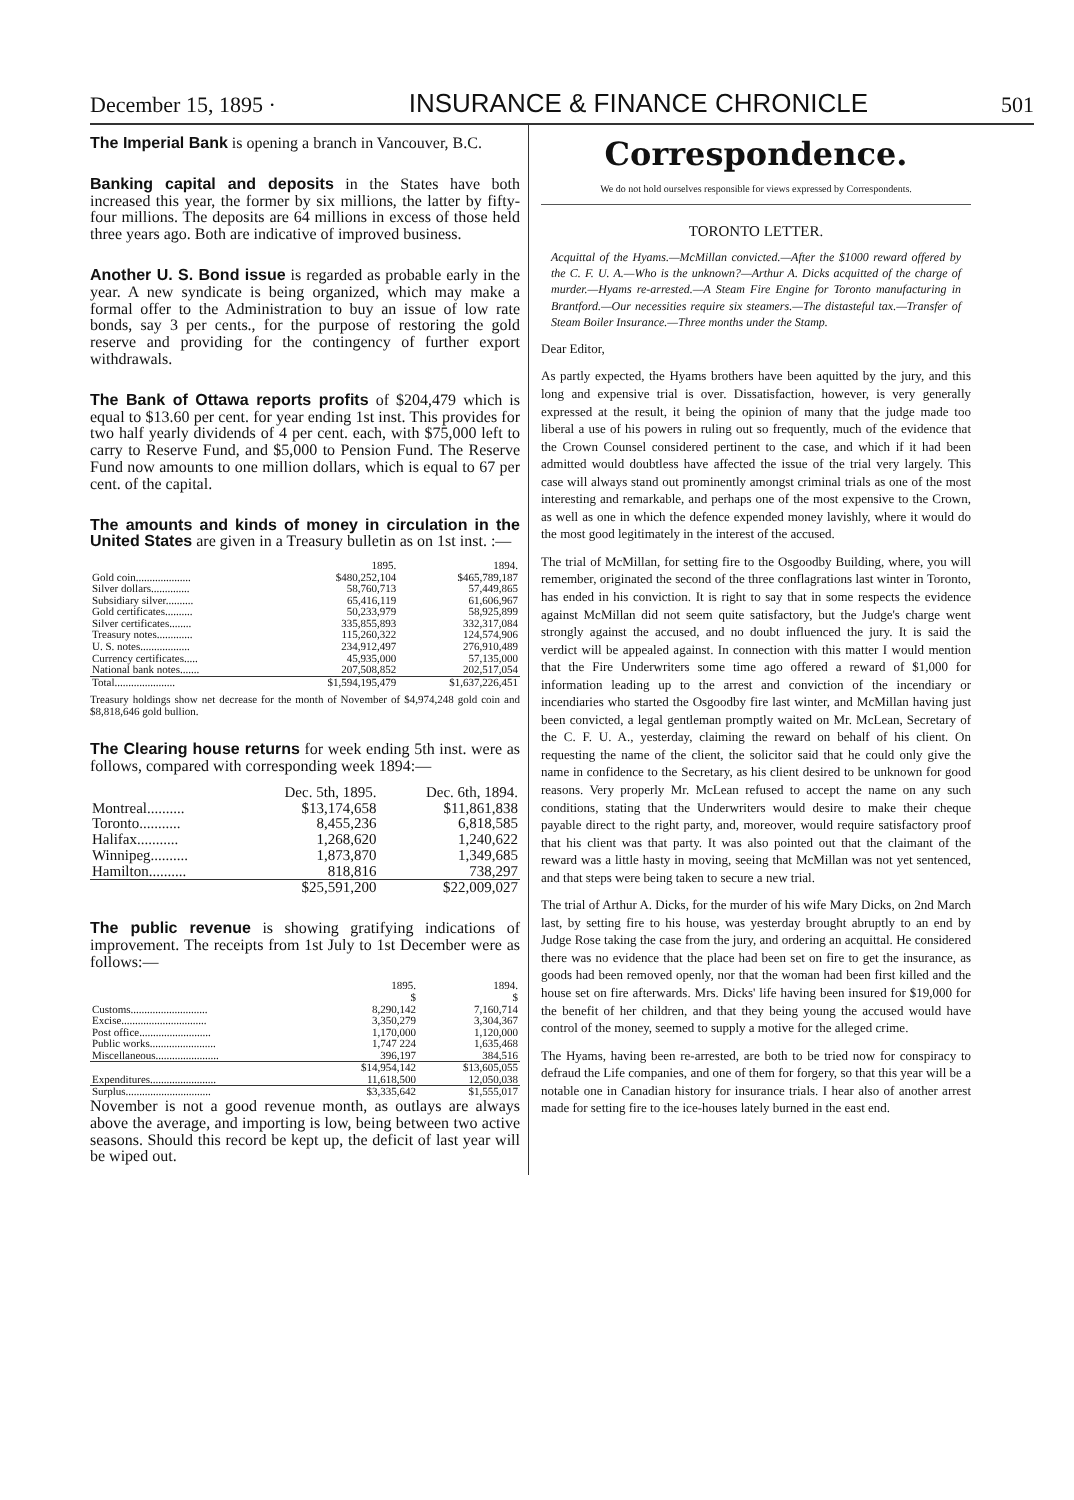December 15, 1895 · INSURANCE & FINANCE CHRONICLE 501
The Imperial Bank is opening a branch in Vancouver, B.C.
Banking capital and deposits in the States have both increased this year, the former by six millions, the latter by fifty-four millions. The deposits are 64 millions in excess of those held three years ago. Both are indicative of improved business.
Another U. S. Bond issue is regarded as probable early in the year. A new syndicate is being organized, which may make a formal offer to the Administration to buy an issue of low rate bonds, say 3 per cents., for the purpose of restoring the gold reserve and providing for the contingency of further export withdrawals.
The Bank of Ottawa reports profits of $204,479 which is equal to $13.60 per cent. for year ending 1st inst. This provides for two half yearly dividends of 4 per cent. each, with $75,000 left to carry to Reserve Fund, and $5,000 to Pension Fund. The Reserve Fund now amounts to one million dollars, which is equal to 67 per cent. of the capital.
The amounts and kinds of money in circulation in the United States are given in a Treasury bulletin as on 1st inst. :—
| | 1895. | 1894. |
| --- | --- | --- |
| Gold coin.................... | $480,252,104 | $465,789,187 |
| Silver dollars.............. | 58,760,713 | 57,449,865 |
| Subsidiary silver.......... | 65,416,119 | 61,606,967 |
| Gold certificates.......... | 50,233,979 | 58,925,899 |
| Silver certificates........ | 335,855,893 | 332,317,084 |
| Treasury notes............. | 115,260,322 | 124,574,906 |
| U. S. notes.................. | 234,912,497 | 276,910,489 |
| Currency certificates..... | 45,935,000 | 57,135,000 |
| National bank notes....... | 207,508,852 | 202,517,054 |
| Total...................... | $1,594,195,479 | $1,637,226,451 |
Treasury holdings show net decrease for the month of November of $4,974,248 gold coin and $8,818,646 gold bullion.
The Clearing house returns for week ending 5th inst. were as follows, compared with corresponding week 1894:—
| | Dec. 5th, 1895. | Dec. 6th, 1894. |
| --- | --- | --- |
| Montreal.......... | $13,174,658 | $11,861,838 |
| Toronto........... | 8,455,236 | 6,818,585 |
| Halifax........... | 1,268,620 | 1,240,622 |
| Winnipeg.......... | 1,873,870 | 1,349,685 |
| Hamilton.......... | 818,816 | 738,297 |
| | $25,591,200 | $22,009,027 |
The public revenue is showing gratifying indications of improvement. The receipts from 1st July to 1st December were as follows:—
| | 1895. $ | 1894. $ |
| --- | --- | --- |
| Customs............................ | 8,290,142 | 7,160,714 |
| Excise............................... | 3,350,279 | 3,304,367 |
| Post office.......................... | 1,170,000 | 1,120,000 |
| Public works........................ | 1,747 224 | 1,635,468 |
| Miscellaneous....................... | 396,197 | 384,516 |
| | $14,954,142 | $13,605,055 |
| Expenditures........................ | 11,618,500 | 12,050,038 |
| Surplus............................... | $3,335,642 | $1,555,017 |
November is not a good revenue month, as outlays are always above the average, and importing is low, being between two active seasons. Should this record be kept up, the deficit of last year will be wiped out.
Correspondence.
We do not hold ourselves responsible for views expressed by Correspondents.
TORONTO LETTER.
Acquittal of the Hyams.—McMillan convicted.—After the $1000 reward offered by the C. F. U. A.—Who is the unknown?—Arthur A. Dicks acquitted of the charge of murder.—Hyams re-arrested.—A Steam Fire Engine for Toronto manufacturing in Brantford.—Our necessities require six steamers.—The distasteful tax.—Transfer of Steam Boiler Insurance.—Three months under the Stamp.
Dear Editor,
As partly expected, the Hyams brothers have been aquitted by the jury, and this long and expensive trial is over. Dissatisfaction, however, is very generally expressed at the result, it being the opinion of many that the judge made too liberal a use of his powers in ruling out so frequently, much of the evidence that the Crown Counsel considered pertinent to the case, and which if it had been admitted would doubtless have affected the issue of the trial very largely. This case will always stand out prominently amongst criminal trials as one of the most interesting and remarkable, and perhaps one of the most expensive to the Crown, as well as one in which the defence expended money lavishly, where it would do the most good legitimately in the interest of the accused.
The trial of McMillan, for setting fire to the Osgoodby Building, where, you will remember, originated the second of the three conflagrations last winter in Toronto, has ended in his conviction. It is right to say that in some respects the evidence against McMillan did not seem quite satisfactory, but the Judge's charge went strongly against the accused, and no doubt influenced the jury. It is said the verdict will be appealed against. In connection with this matter I would mention that the Fire Underwriters some time ago offered a reward of $1,000 for information leading up to the arrest and conviction of the incendiary or incendiaries who started the Osgoodby fire last winter, and McMillan having just been convicted, a legal gentleman promptly waited on Mr. McLean, Secretary of the C. F. U. A., yesterday, claiming the reward on behalf of his client. On requesting the name of the client, the solicitor said that he could only give the name in confidence to the Secretary, as his client desired to be unknown for good reasons. Very properly Mr. McLean refused to accept the name on any such conditions, stating that the Underwriters would desire to make their cheque payable direct to the right party, and, moreover, would require satisfactory proof that his client was that party. It was also pointed out that the claimant of the reward was a little hasty in moving, seeing that McMillan was not yet sentenced, and that steps were being taken to secure a new trial.
The trial of Arthur A. Dicks, for the murder of his wife Mary Dicks, on 2nd March last, by setting fire to his house, was yesterday brought abruptly to an end by Judge Rose taking the case from the jury, and ordering an acquittal. He considered there was no evidence that the place had been set on fire to get the insurance, as goods had been removed openly, nor that the woman had been first killed and the house set on fire afterwards. Mrs. Dicks' life having been insured for $19,000 for the benefit of her children, and that they being young the accused would have control of the money, seemed to supply a motive for the alleged crime.
The Hyams, having been re-arrested, are both to be tried now for conspiracy to defraud the Life companies, and one of them for forgery, so that this year will be a notable one in Canadian history for insurance trials. I hear also of another arrest made for setting fire to the ice-houses lately burned in the east end.